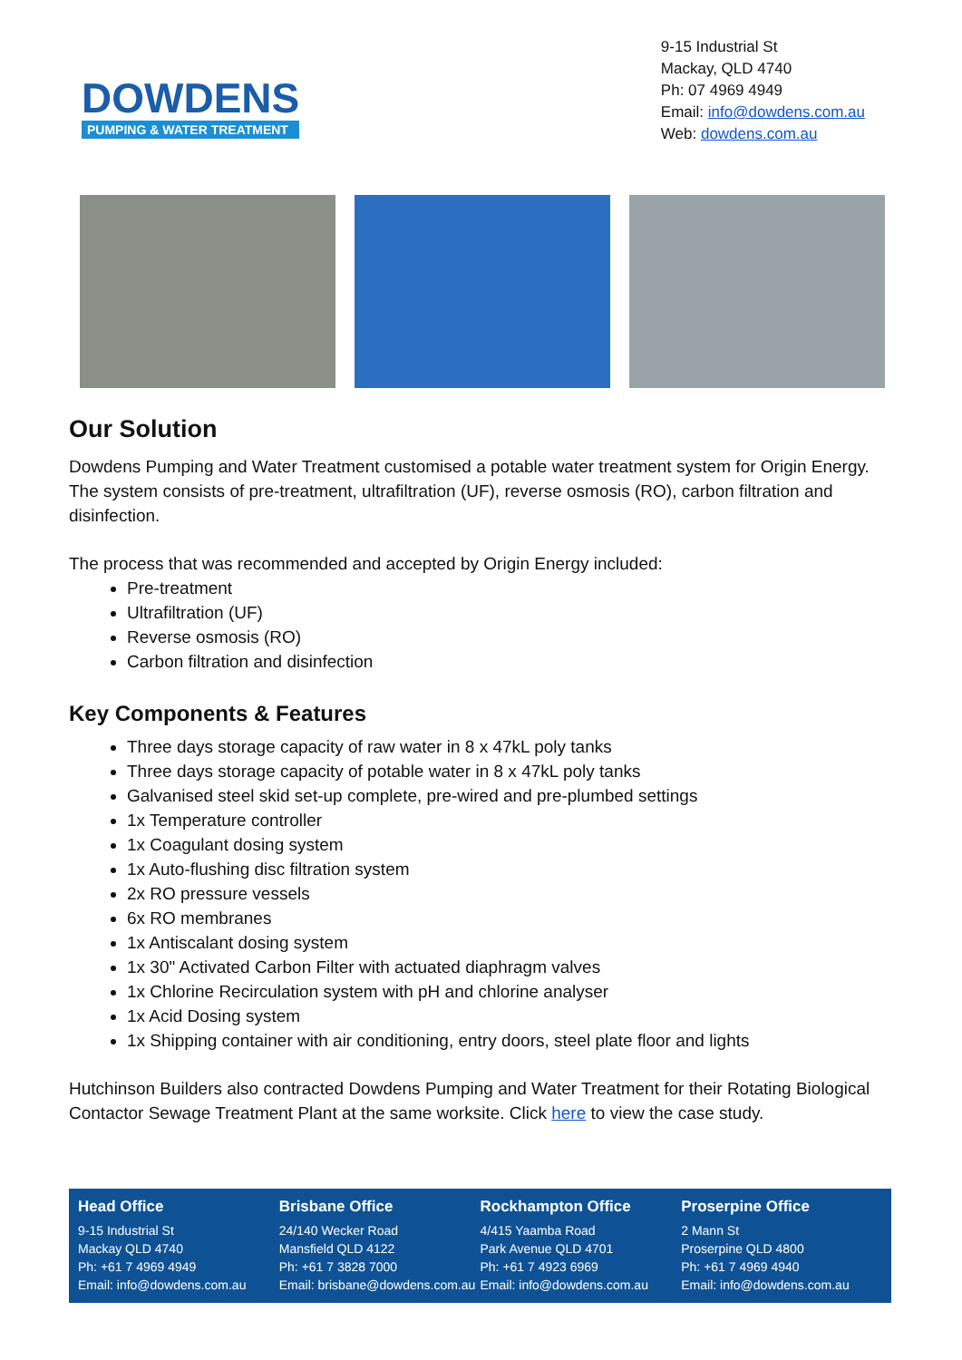DOWDENS
PUMPING & WATER TREATMENT
9-15 Industrial St
Mackay, QLD 4740
Ph: 07 4969 4949
Email: info@dowdens.com.au
Web: dowdens.com.au
Our Solution
Dowdens Pumping and Water Treatment customised a potable water treatment system for Origin Energy. The system consists of pre-treatment, ultrafiltration (UF), reverse osmosis (RO), carbon filtration and disinfection.
The process that was recommended and accepted by Origin Energy included:
Pre-treatment
Ultrafiltration (UF)
Reverse osmosis (RO)
Carbon filtration and disinfection
Key Components & Features
Three days storage capacity of raw water in 8 x 47kL poly tanks
Three days storage capacity of potable water in 8 x 47kL poly tanks
Galvanised steel skid set-up complete, pre-wired and pre-plumbed settings
1x Temperature controller
1x Coagulant dosing system
1x Auto-flushing disc filtration system
2x RO pressure vessels
6x RO membranes
1x Antiscalant dosing system
1x 30" Activated Carbon Filter with actuated diaphragm valves
1x Chlorine Recirculation system with pH and chlorine analyser
1x Acid Dosing system
1x Shipping container with air conditioning, entry doors, steel plate floor and lights
Hutchinson Builders also contracted Dowdens Pumping and Water Treatment for their Rotating Biological Contactor Sewage Treatment Plant at the same worksite. Click here to view the case study.
Head Office
9-15 Industrial St
Mackay QLD 4740
Ph: +61 7 4969 4949
Email: info@dowdens.com.au
Brisbane Office
24/140 Wecker Road
Mansfield QLD 4122
Ph: +61 7 3828 7000
Email: brisbane@dowdens.com.au
Rockhampton Office
4/415 Yaamba Road
Park Avenue QLD 4701
Ph: +61 7 4923 6969
Email: info@dowdens.com.au
Proserpine Office
2 Mann St
Proserpine QLD 4800
Ph: +61 7 4969 4940
Email: info@dowdens.com.au